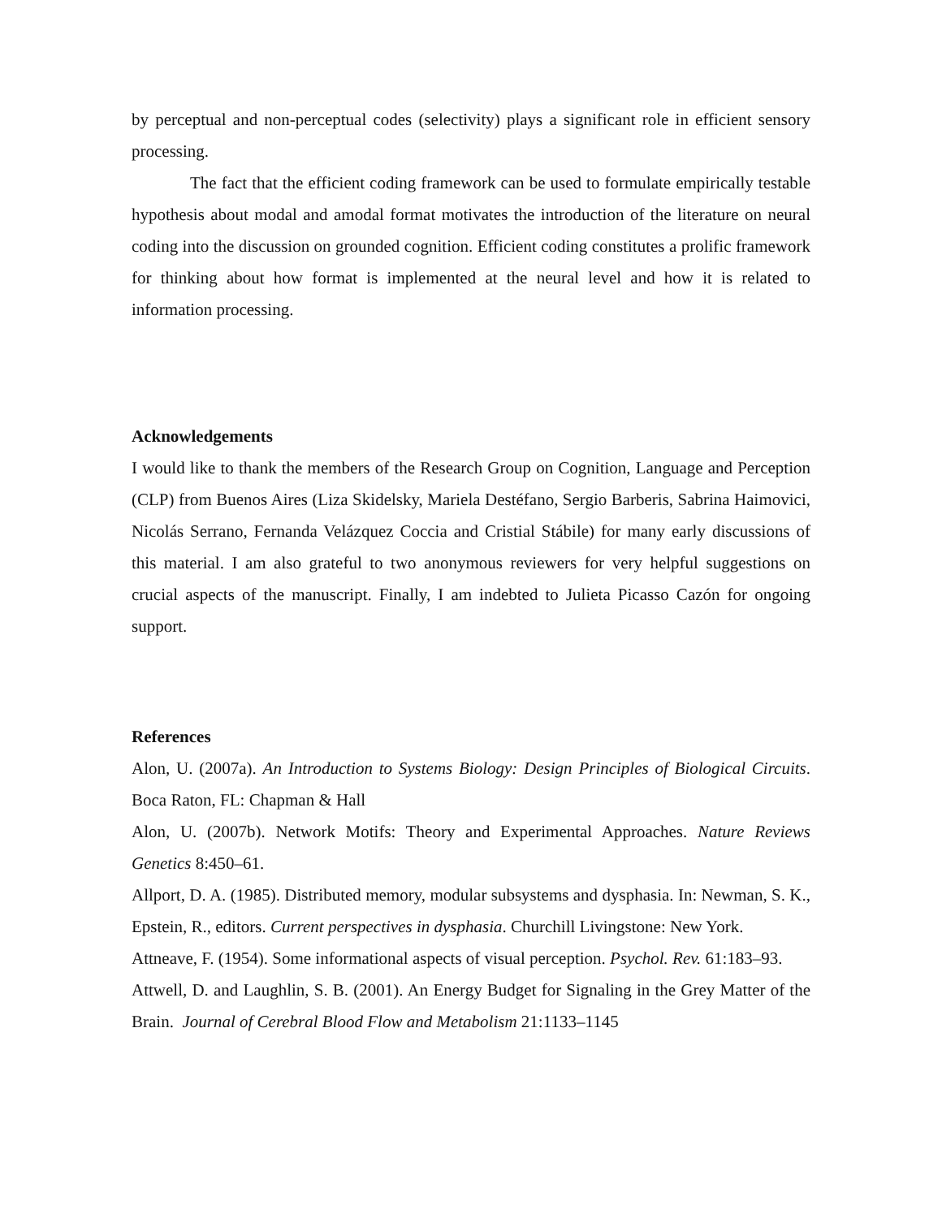by perceptual and non-perceptual codes (selectivity) plays a significant role in efficient sensory processing.
The fact that the efficient coding framework can be used to formulate empirically testable hypothesis about modal and amodal format motivates the introduction of the literature on neural coding into the discussion on grounded cognition. Efficient coding constitutes a prolific framework for thinking about how format is implemented at the neural level and how it is related to information processing.
Acknowledgements
I would like to thank the members of the Research Group on Cognition, Language and Perception (CLP) from Buenos Aires (Liza Skidelsky, Mariela Destéfano, Sergio Barberis, Sabrina Haimovici, Nicolás Serrano, Fernanda Velázquez Coccia and Cristial Stábile) for many early discussions of this material. I am also grateful to two anonymous reviewers for very helpful suggestions on crucial aspects of the manuscript. Finally, I am indebted to Julieta Picasso Cazón for ongoing support.
References
Alon, U. (2007a). An Introduction to Systems Biology: Design Principles of Biological Circuits. Boca Raton, FL: Chapman & Hall
Alon, U. (2007b). Network Motifs: Theory and Experimental Approaches. Nature Reviews Genetics 8:450–61.
Allport, D. A. (1985). Distributed memory, modular subsystems and dysphasia. In: Newman, S. K., Epstein, R., editors. Current perspectives in dysphasia. Churchill Livingstone: New York.
Attneave, F. (1954). Some informational aspects of visual perception. Psychol. Rev. 61:183–93.
Attwell, D. and Laughlin, S. B. (2001). An Energy Budget for Signaling in the Grey Matter of the Brain. Journal of Cerebral Blood Flow and Metabolism 21:1133–1145